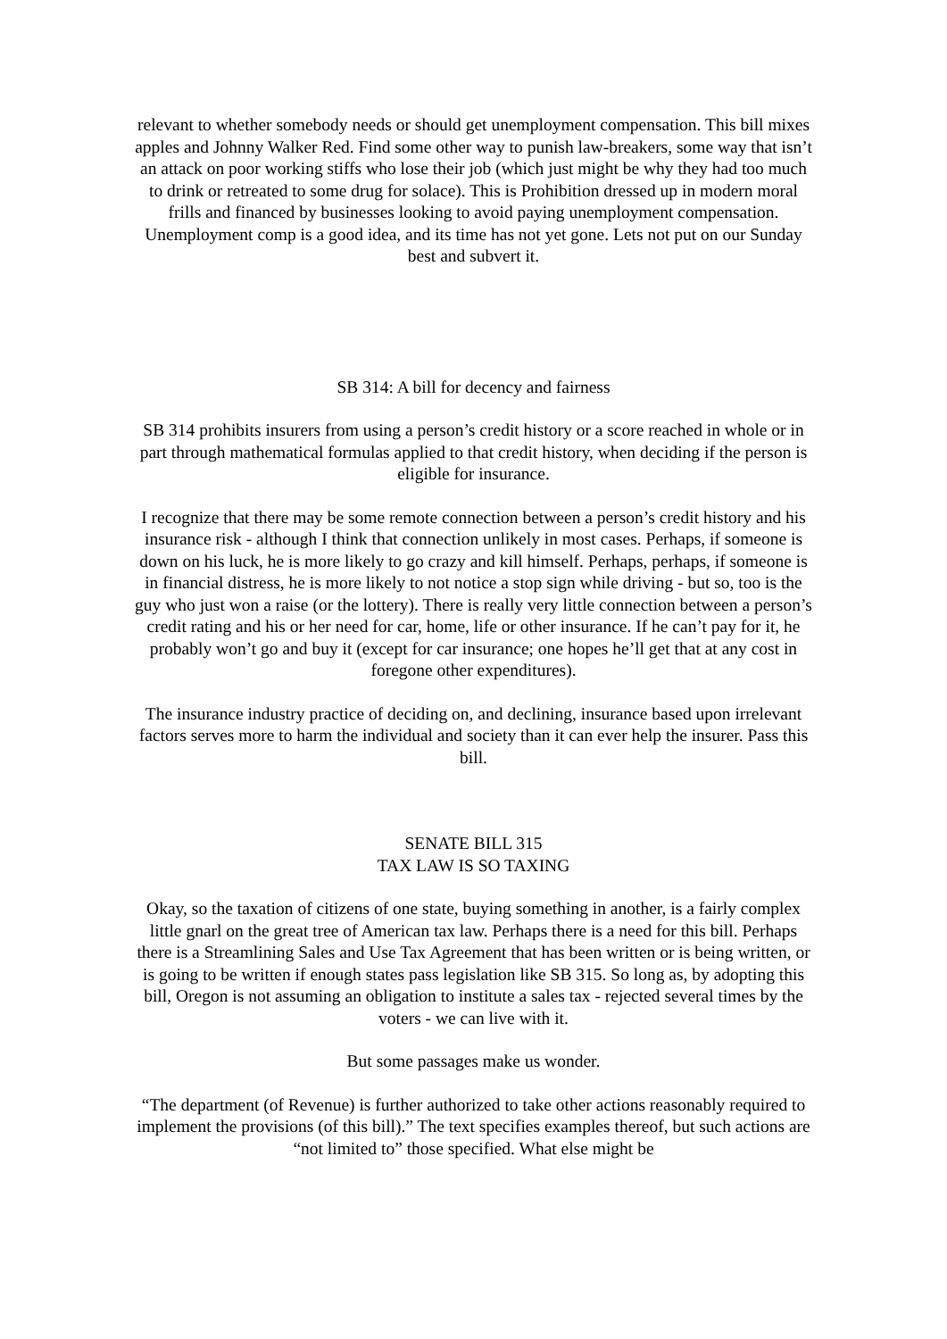relevant to whether somebody needs or should get unemployment compensation. This bill mixes apples and Johnny Walker Red. Find some other way to punish law-breakers, some way that isn’t an attack on poor working stiffs who lose their job (which just might be why they had too much to drink or retreated to some drug for solace). This is Prohibition dressed up in modern moral frills and financed by businesses looking to avoid paying unemployment compensation. Unemployment comp is a good idea, and its time has not yet gone. Lets not put on our Sunday best and subvert it.
SB 314: A bill for decency and fairness
SB 314 prohibits insurers from using a person’s credit history or a score reached in whole or in part through mathematical formulas applied to that credit history, when deciding if the person is eligible for insurance.
I recognize that there may be some remote connection between a person’s credit history and his insurance risk - although I think that connection unlikely in most cases. Perhaps, if someone is down on his luck, he is more likely to go crazy and kill himself. Perhaps, perhaps, if someone is in financial distress, he is more likely to not notice a stop sign while driving - but so, too is the guy who just won a raise (or the lottery). There is really very little connection between a person’s credit rating and his or her need for car, home, life or other insurance. If he can’t pay for it, he probably won’t go and buy it (except for car insurance; one hopes he’ll get that at any cost in foregone other expenditures).
The insurance industry practice of deciding on, and declining, insurance based upon irrelevant factors serves more to harm the individual and society than it can ever help the insurer. Pass this bill.
SENATE BILL 315
TAX LAW IS SO TAXING
Okay, so the taxation of citizens of one state, buying something in another, is a fairly complex little gnarl on the great tree of American tax law. Perhaps there is a need for this bill. Perhaps there is a Streamlining Sales and Use Tax Agreement that has been written or is being written, or is going to be written if enough states pass legislation like SB 315. So long as, by adopting this bill, Oregon is not assuming an obligation to institute a sales tax - rejected several times by the voters - we can live with it.
But some passages make us wonder.
“The department (of Revenue) is further authorized to take other actions reasonably required to implement the provisions (of this bill).” The text specifies examples thereof, but such actions are “not limited to” those specified. What else might be